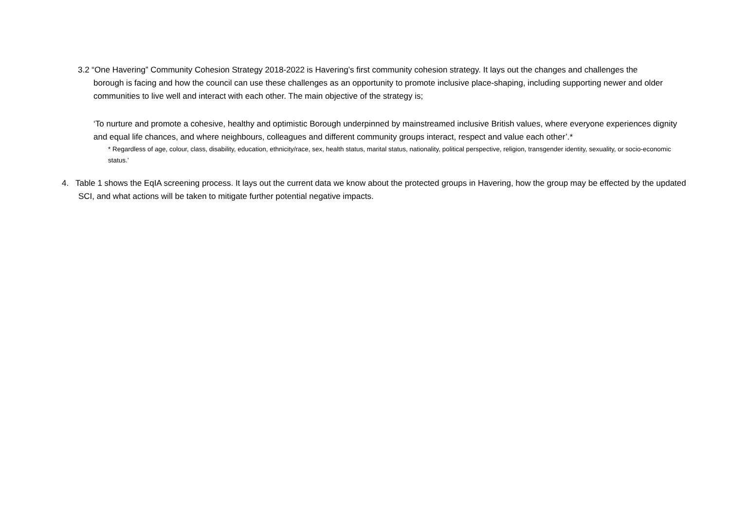3.2 “One Havering” Community Cohesion Strategy 2018-2022 is Havering’s first community cohesion strategy. It lays out the changes and challenges the borough is facing and how the council can use these challenges as an opportunity to promote inclusive place-shaping, including supporting newer and older communities to live well and interact with each other. The main objective of the strategy is;
‘To nurture and promote a cohesive, healthy and optimistic Borough underpinned by mainstreamed inclusive British values, where everyone experiences dignity and equal life chances, and where neighbours, colleagues and different community groups interact, respect and value each other’.*
* Regardless of age, colour, class, disability, education, ethnicity/race, sex, health status, marital status, nationality, political perspective, religion, transgender identity, sexuality, or socio-economic status.’
4. Table 1 shows the EqIA screening process. It lays out the current data we know about the protected groups in Havering, how the group may be effected by the updated SCI, and what actions will be taken to mitigate further potential negative impacts.